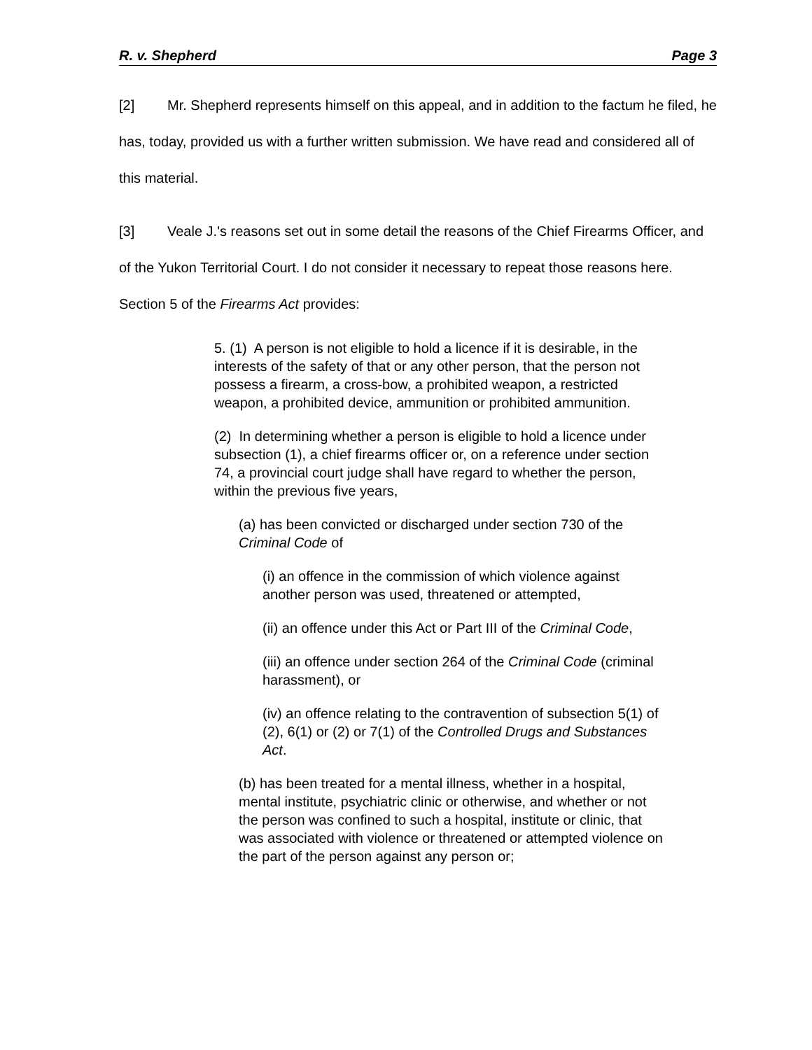R. v. Shepherd Page 3
[2] Mr. Shepherd represents himself on this appeal, and in addition to the factum he filed, he has, today, provided us with a further written submission. We have read and considered all of this material.
[3] Veale J.'s reasons set out in some detail the reasons of the Chief Firearms Officer, and of the Yukon Territorial Court. I do not consider it necessary to repeat those reasons here. Section 5 of the Firearms Act provides:
5. (1) A person is not eligible to hold a licence if it is desirable, in the interests of the safety of that or any other person, that the person not possess a firearm, a cross-bow, a prohibited weapon, a restricted weapon, a prohibited device, ammunition or prohibited ammunition.
(2) In determining whether a person is eligible to hold a licence under subsection (1), a chief firearms officer or, on a reference under section 74, a provincial court judge shall have regard to whether the person, within the previous five years,
(a) has been convicted or discharged under section 730 of the Criminal Code of
(i) an offence in the commission of which violence against another person was used, threatened or attempted,
(ii) an offence under this Act or Part III of the Criminal Code,
(iii) an offence under section 264 of the Criminal Code (criminal harassment), or
(iv) an offence relating to the contravention of subsection 5(1) of (2), 6(1) or (2) or 7(1) of the Controlled Drugs and Substances Act.
(b) has been treated for a mental illness, whether in a hospital, mental institute, psychiatric clinic or otherwise, and whether or not the person was confined to such a hospital, institute or clinic, that was associated with violence or threatened or attempted violence on the part of the person against any person or;